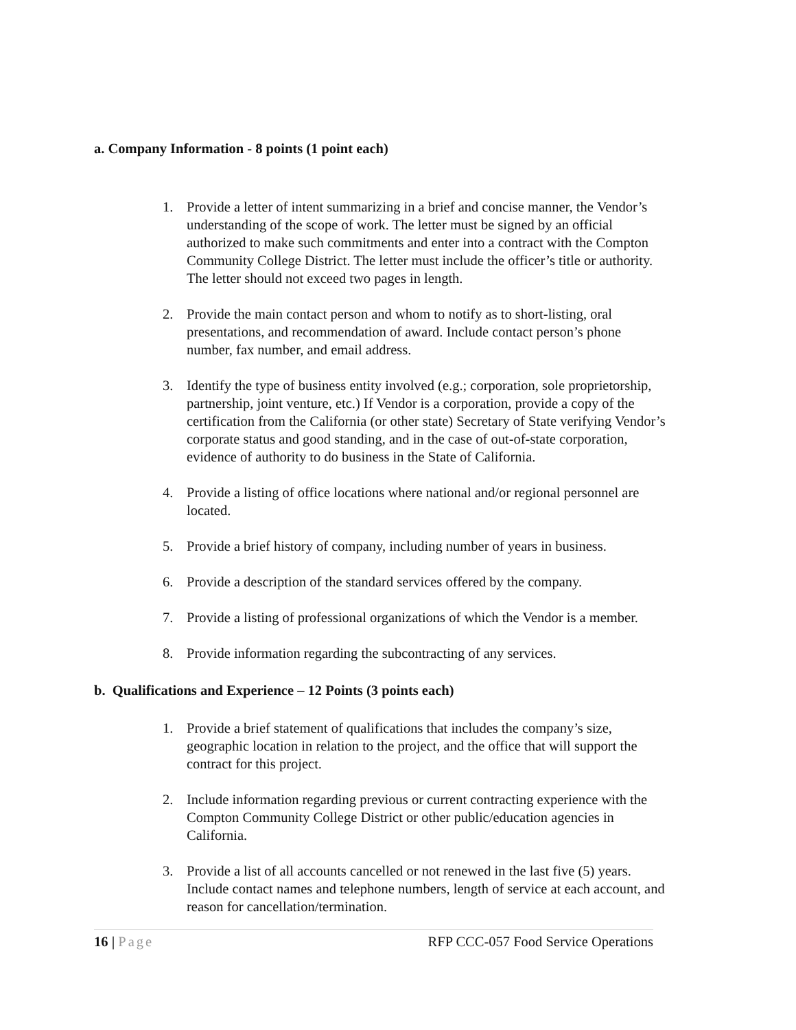a. Company Information - 8 points (1 point each)
1. Provide a letter of intent summarizing in a brief and concise manner, the Vendor’s understanding of the scope of work. The letter must be signed by an official authorized to make such commitments and enter into a contract with the Compton Community College District. The letter must include the officer’s title or authority. The letter should not exceed two pages in length.
2. Provide the main contact person and whom to notify as to short-listing, oral presentations, and recommendation of award. Include contact person’s phone number, fax number, and email address.
3. Identify the type of business entity involved (e.g.; corporation, sole proprietorship, partnership, joint venture, etc.) If Vendor is a corporation, provide a copy of the certification from the California (or other state) Secretary of State verifying Vendor’s corporate status and good standing, and in the case of out-of-state corporation, evidence of authority to do business in the State of California.
4. Provide a listing of office locations where national and/or regional personnel are located.
5. Provide a brief history of company, including number of years in business.
6. Provide a description of the standard services offered by the company.
7. Provide a listing of professional organizations of which the Vendor is a member.
8. Provide information regarding the subcontracting of any services.
b. Qualifications and Experience – 12 Points (3 points each)
1. Provide a brief statement of qualifications that includes the company’s size, geographic location in relation to the project, and the office that will support the contract for this project.
2. Include information regarding previous or current contracting experience with the Compton Community College District or other public/education agencies in California.
3. Provide a list of all accounts cancelled or not renewed in the last five (5) years. Include contact names and telephone numbers, length of service at each account, and reason for cancellation/termination.
16 | Page RFP CCC-057 Food Service Operations